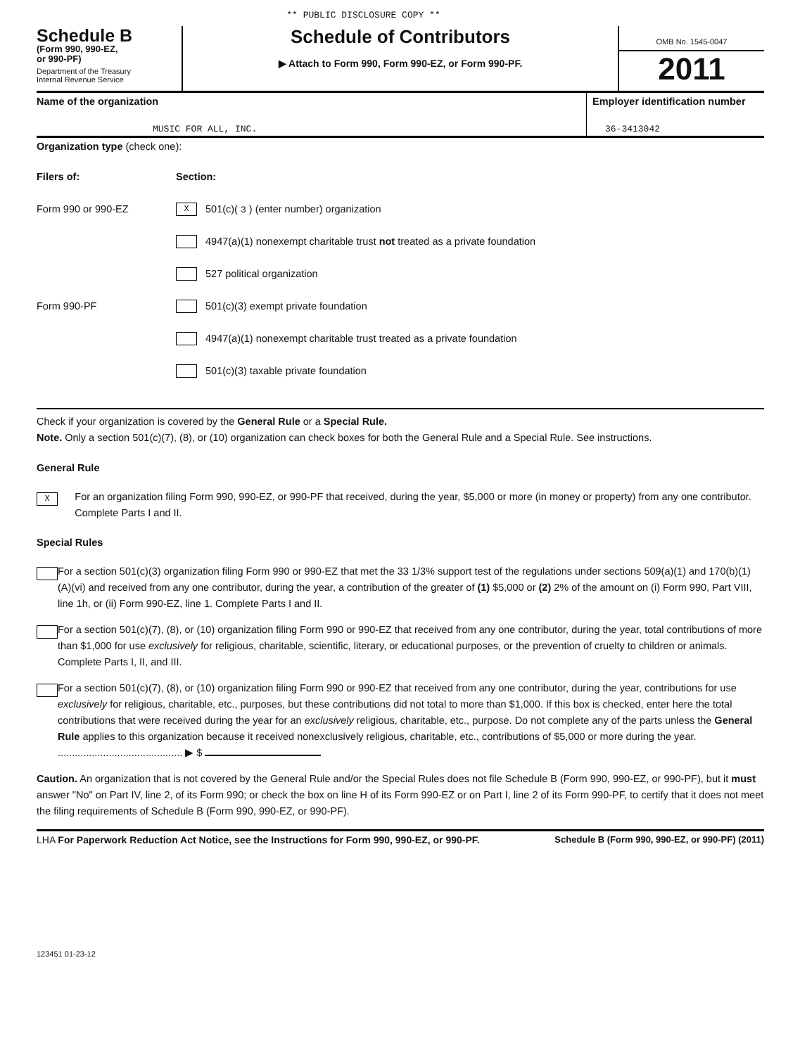** PUBLIC DISCLOSURE COPY **
Schedule B
(Form 990, 990-EZ,
or 990-PF)
Department of the Treasury
Internal Revenue Service
Schedule of Contributors
▶ Attach to Form 990, Form 990-EZ, or Form 990-PF.
OMB No. 1545-0047
2011
Name of the organization
MUSIC FOR ALL, INC.
Employer identification number
36-3413042
Organization type (check one):
Filers of: Section:
Form 990 or 990-EZ
X
501(c)( 3 ) (enter number) organization
4947(a)(1) nonexempt charitable trust not treated as a private foundation
527 political organization
Form 990-PF
501(c)(3) exempt private foundation
4947(a)(1) nonexempt charitable trust treated as a private foundation
501(c)(3) taxable private foundation
Check if your organization is covered by the General Rule or a Special Rule.
Note. Only a section 501(c)(7), (8), or (10) organization can check boxes for both the General Rule and a Special Rule. See instructions.
General Rule
X
For an organization filing Form 990, 990-EZ, or 990-PF that received, during the year, $5,000 or more (in money or property) from any one contributor. Complete Parts I and II.
Special Rules
For a section 501(c)(3) organization filing Form 990 or 990-EZ that met the 33 1/3% support test of the regulations under sections 509(a)(1) and 170(b)(1)(A)(vi) and received from any one contributor, during the year, a contribution of the greater of (1) $5,000 or (2) 2% of the amount on (i) Form 990, Part VIII, line 1h, or (ii) Form 990-EZ, line 1. Complete Parts I and II.
For a section 501(c)(7), (8), or (10) organization filing Form 990 or 990-EZ that received from any one contributor, during the year, total contributions of more than $1,000 for use exclusively for religious, charitable, scientific, literary, or educational purposes, or the prevention of cruelty to children or animals. Complete Parts I, II, and III.
For a section 501(c)(7), (8), or (10) organization filing Form 990 or 990-EZ that received from any one contributor, during the year, contributions for use exclusively for religious, charitable, etc., purposes, but these contributions did not total to more than $1,000. If this box is checked, enter here the total contributions that were received during the year for an exclusively religious, charitable, etc., purpose. Do not complete any of the parts unless the General Rule applies to this organization because it received nonexclusively religious, charitable, etc., contributions of $5,000 or more during the year. ............................................ ▶ $
Caution. An organization that is not covered by the General Rule and/or the Special Rules does not file Schedule B (Form 990, 990-EZ, or 990-PF), but it must answer "No" on Part IV, line 2, of its Form 990; or check the box on line H of its Form 990-EZ or on Part I, line 2 of its Form 990-PF, to certify that it does not meet the filing requirements of Schedule B (Form 990, 990-EZ, or 990-PF).
LHA For Paperwork Reduction Act Notice, see the Instructions for Form 990, 990-EZ, or 990-PF. Schedule B (Form 990, 990-EZ, or 990-PF) (2011)
123451 01-23-12